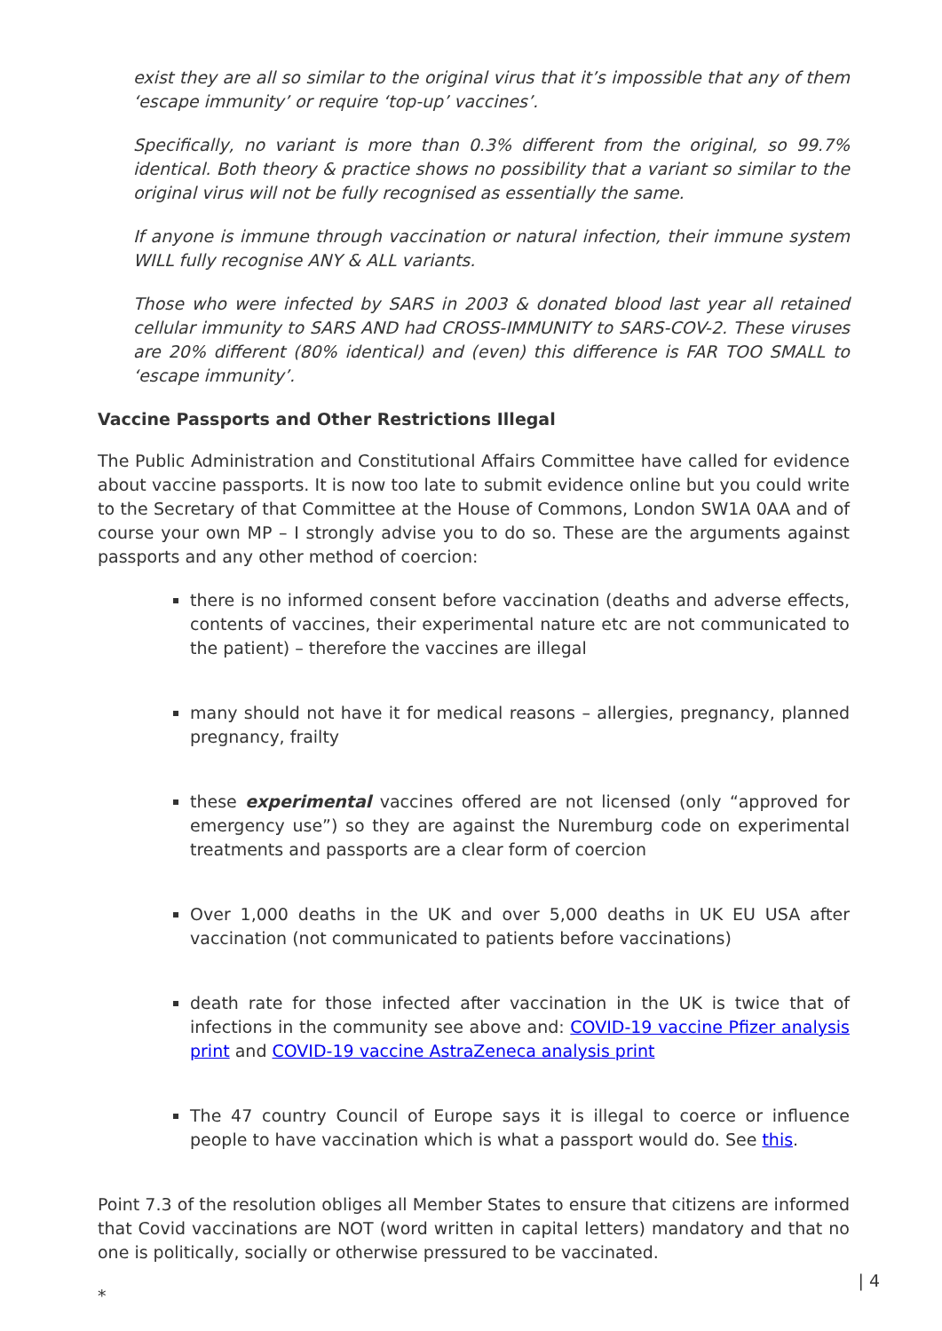exist they are all so similar to the original virus that it’s impossible that any of them ‘escape immunity’ or require ‘top-up’ vaccines’.
Specifically, no variant is more than 0.3% different from the original, so 99.7% identical. Both theory & practice shows no possibility that a variant so similar to the original virus will not be fully recognised as essentially the same.
If anyone is immune through vaccination or natural infection, their immune system WILL fully recognise ANY & ALL variants.
Those who were infected by SARS in 2003 & donated blood last year all retained cellular immunity to SARS AND had CROSS-IMMUNITY to SARS-COV-2. These viruses are 20% different (80% identical) and (even) this difference is FAR TOO SMALL to ‘escape immunity’.
Vaccine Passports and Other Restrictions Illegal
The Public Administration and Constitutional Affairs Committee have called for evidence about vaccine passports. It is now too late to submit evidence online but you could write to the Secretary of that Committee at the House of Commons, London SW1A 0AA and of course your own MP – I strongly advise you to do so. These are the arguments against passports and any other method of coercion:
there is no informed consent before vaccination (deaths and adverse effects, contents of vaccines, their experimental nature etc are not communicated to the patient) – therefore the vaccines are illegal
many should not have it for medical reasons – allergies, pregnancy, planned pregnancy, frailty
these experimental vaccines offered are not licensed (only “approved for emergency use”) so they are against the Nuremburg code on experimental treatments and passports are a clear form of coercion
Over 1,000 deaths in the UK and over 5,000 deaths in UK EU USA after vaccination (not communicated to patients before vaccinations)
death rate for those infected after vaccination in the UK is twice that of infections in the community see above and: COVID-19 vaccine Pfizer analysis print and COVID-19 vaccine AstraZeneca analysis print
The 47 country Council of Europe says it is illegal to coerce or influence people to have vaccination which is what a passport would do. See this.
Point 7.3 of the resolution obliges all Member States to ensure that citizens are informed that Covid vaccinations are NOT (word written in capital letters) mandatory and that no one is politically, socially or otherwise pressured to be vaccinated.
*
| 4